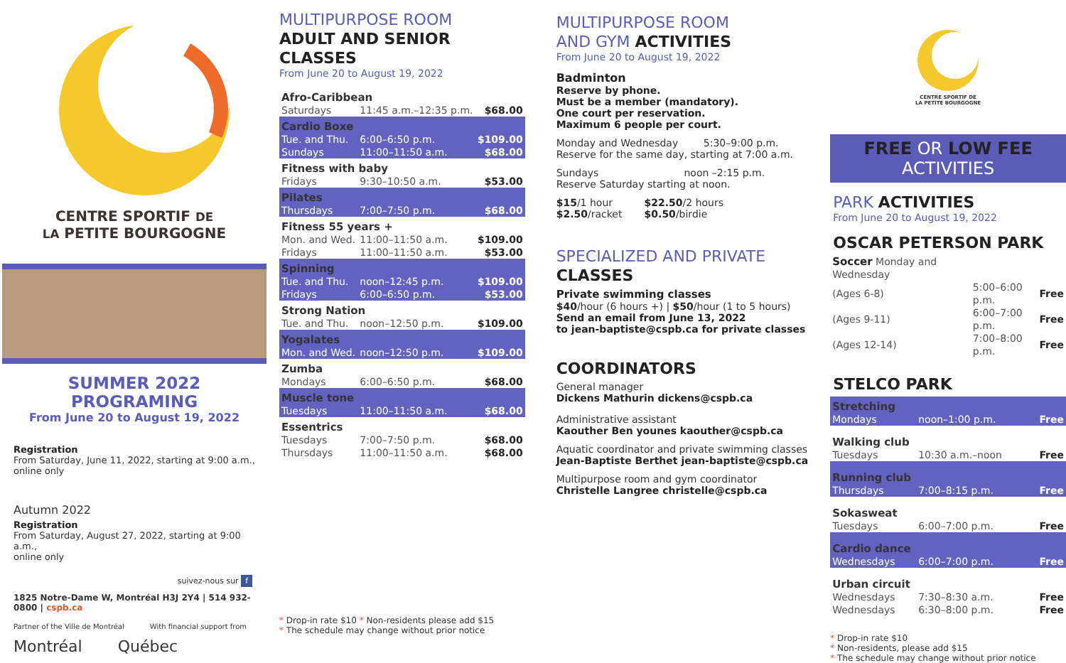CENTRE SPORTIF DE
LA PETITE BOURGOGNE
SUMMER 2022 PROGRAMING
From June 20 to August 19, 2022
Registration
From Saturday, June 11, 2022, starting at 9:00 a.m.,
online only
Autumn 2022
Registration
From Saturday, August 27, 2022, starting at 9:00 a.m.,
online only
suivez-nous sur f
1825 Notre-Dame W, Montréal H3J 2Y4 | 514 932-0800 | cspb.ca
Partner of the Ville de Montréal With financial support from
Montréal Québec
MULTIPURPOSE ROOM
ADULT AND SENIOR CLASSES
From June 20 to August 19, 2022
| Afro-Caribbean | | |
| Saturdays | 11:45 a.m.–12:35 p.m. | $68.00 |
| Cardio Boxe | | |
| Tue. and Thu. | 6:00–6:50 p.m. | $109.00 |
| Sundays | 11:00–11:50 a.m. | $68.00 |
| Fitness with baby | | |
| Fridays | 9:30–10:50 a.m. | $53.00 |
| Pilates | | |
| Thursdays | 7:00–7:50 p.m. | $68.00 |
| Fitness 55 years + | | |
| Mon. and Wed. | 11:00–11:50 a.m. | $109.00 |
| Fridays | 11:00–11:50 a.m. | $53.00 |
| Spinning | | |
| Tue. and Thu. | noon–12:45 p.m. | $109.00 |
| Fridays | 6:00–6:50 p.m. | $53.00 |
| Strong Nation | | |
| Tue. and Thu. | noon–12:50 p.m. | $109.00 |
| Yogalates | | |
| Mon. and Wed. | noon–12:50 p.m. | $109.00 |
| Zumba | | |
| Mondays | 6:00–6:50 p.m. | $68.00 |
| Muscle tone | | |
| Tuesdays | 11:00–11:50 a.m. | $68.00 |
| Essentrics | | |
| Tuesdays | 7:00–7:50 p.m. | $68.00 |
| Thursdays | 11:00–11:50 a.m. | $68.00 |
* Drop-in rate $10 * Non-residents please add $15
* The schedule may change without prior notice
MULTIPURPOSE ROOM
AND GYM ACTIVITIES
From June 20 to August 19, 2022
Badminton
Reserve by phone.
Must be a member (mandatory).
One court per reservation.
Maximum 6 people per court.
Monday and Wednesday 5:30–9:00 p.m.
Reserve for the same day, starting at 7:00 a.m.
Sundays noon –2:15 p.m.
Reserve Saturday starting at noon.
$15/1 hour $22.50/2 hours
$2.50/racket $0.50/birdie
SPECIALIZED AND PRIVATE CLASSES
Private swimming classes
$40/hour (6 hours +) | $50/hour (1 to 5 hours)
Send an email from June 13, 2022
to jean-baptiste@cspb.ca for private classes
COORDINATORS
General manager
Dickens Mathurin dickens@cspb.ca
Administrative assistant
Kaouther Ben younes kaouther@cspb.ca
Aquatic coordinator and private swimming classes
Jean-Baptiste Berthet jean-baptiste@cspb.ca
Multipurpose room and gym coordinator
Christelle Langree christelle@cspb.ca
CENTRE SPORTIF DE
LA PETITE BOURGOGNE
FREE OR LOW FEE
ACTIVITIES
PARK ACTIVITIES
From June 20 to August 19, 2022
OSCAR PETERSON PARK
| Soccer Monday and Wednesday | | |
| (Ages 6-8) | 5:00–6:00 p.m. | Free |
| (Ages 9-11) | 6:00–7:00 p.m. | Free |
| (Ages 12-14) | 7:00–8:00 p.m. | Free |
STELCO PARK
| Stretching | | |
| Mondays | noon–1:00 p.m. | Free |
| Walking club | | |
| Tuesdays | 10:30 a.m.–noon | Free |
| Running club | | |
| Thursdays | 7:00–8:15 p.m. | Free |
| Sokasweat | | |
| Tuesdays | 6:00–7:00 p.m. | Free |
| Cardio dance | | |
| Wednesdays | 6:00–7:00 p.m. | Free |
| Urban circuit | | |
| Wednesdays | 7:30–8:30 a.m. | Free |
| Wednesdays | 6:30–8:00 p.m. | Free |
* Drop-in rate $10
* Non-residents, please add $15
* The schedule may change without prior notice